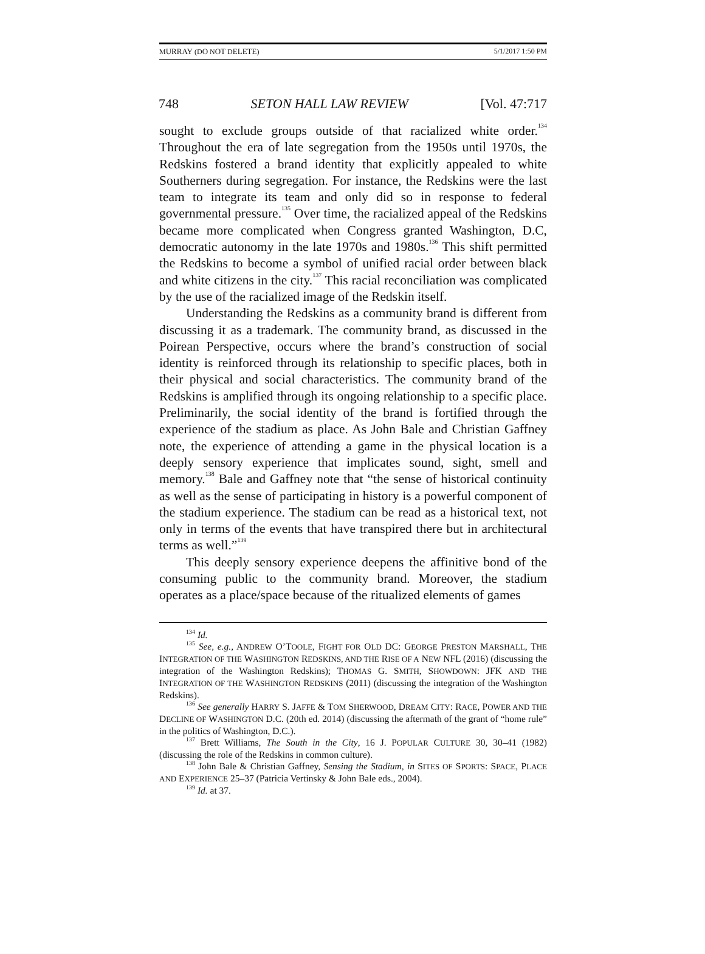MURRAY (DO NOT DELETE) 5/1/2017 1:50 PM
748 SETON HALL LAW REVIEW [Vol. 47:717
sought to exclude groups outside of that racialized white order.<sup>134</sup> Throughout the era of late segregation from the 1950s until 1970s, the Redskins fostered a brand identity that explicitly appealed to white Southerners during segregation. For instance, the Redskins were the last team to integrate its team and only did so in response to federal governmental pressure.<sup>135</sup> Over time, the racialized appeal of the Redskins became more complicated when Congress granted Washington, D.C, democratic autonomy in the late 1970s and 1980s.<sup>136</sup> This shift permitted the Redskins to become a symbol of unified racial order between black and white citizens in the city.<sup>137</sup> This racial reconciliation was complicated by the use of the racialized image of the Redskin itself.
Understanding the Redskins as a community brand is different from discussing it as a trademark. The community brand, as discussed in the Poirean Perspective, occurs where the brand’s construction of social identity is reinforced through its relationship to specific places, both in their physical and social characteristics. The community brand of the Redskins is amplified through its ongoing relationship to a specific place. Preliminarily, the social identity of the brand is fortified through the experience of the stadium as place. As John Bale and Christian Gaffney note, the experience of attending a game in the physical location is a deeply sensory experience that implicates sound, sight, smell and memory.<sup>138</sup> Bale and Gaffney note that “the sense of historical continuity as well as the sense of participating in history is a powerful component of the stadium experience. The stadium can be read as a historical text, not only in terms of the events that have transpired there but in architectural terms as well.”<sup>139</sup>
This deeply sensory experience deepens the affinitive bond of the consuming public to the community brand. Moreover, the stadium operates as a place/space because of the ritualized elements of games
<sup>134</sup> Id.
<sup>135</sup> See, e.g., ANDREW O’TOOLE, FIGHT FOR OLD DC: GEORGE PRESTON MARSHALL, THE INTEGRATION OF THE WASHINGTON REDSKINS, AND THE RISE OF A NEW NFL (2016) (discussing the integration of the Washington Redskins); THOMAS G. SMITH, SHOWDOWN: JFK AND THE INTEGRATION OF THE WASHINGTON REDSKINS (2011) (discussing the integration of the Washington Redskins).
<sup>136</sup> See generally HARRY S. JAFFE & TOM SHERWOOD, DREAM CITY: RACE, POWER AND THE DECLINE OF WASHINGTON D.C. (20th ed. 2014) (discussing the aftermath of the grant of “home rule” in the politics of Washington, D.C.).
<sup>137</sup> Brett Williams, The South in the City, 16 J. POPULAR CULTURE 30, 30–41 (1982) (discussing the role of the Redskins in common culture).
<sup>138</sup> John Bale & Christian Gaffney, Sensing the Stadium, in SITES OF SPORTS: SPACE, PLACE AND EXPERIENCE 25–37 (Patricia Vertinsky & John Bale eds., 2004).
<sup>139</sup> Id. at 37.